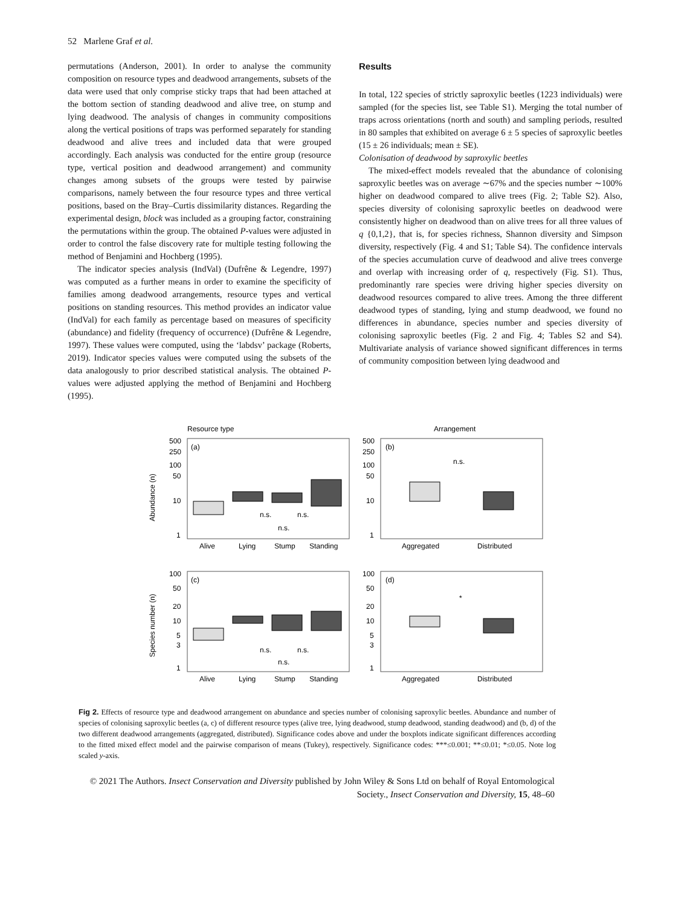52 Marlene Graf et al.
permutations (Anderson, 2001). In order to analyse the community composition on resource types and deadwood arrangements, subsets of the data were used that only comprise sticky traps that had been attached at the bottom section of standing deadwood and alive tree, on stump and lying deadwood. The analysis of changes in community compositions along the vertical positions of traps was performed separately for standing deadwood and alive trees and included data that were grouped accordingly. Each analysis was conducted for the entire group (resource type, vertical position and deadwood arrangement) and community changes among subsets of the groups were tested by pairwise comparisons, namely between the four resource types and three vertical positions, based on the Bray–Curtis dissimilarity distances. Regarding the experimental design, block was included as a grouping factor, constraining the permutations within the group. The obtained P-values were adjusted in order to control the false discovery rate for multiple testing following the method of Benjamini and Hochberg (1995).
The indicator species analysis (IndVal) (Dufrêne & Legendre, 1997) was computed as a further means in order to examine the specificity of families among deadwood arrangements, resource types and vertical positions on standing resources. This method provides an indicator value (IndVal) for each family as percentage based on measures of specificity (abundance) and fidelity (frequency of occurrence) (Dufrêne & Legendre, 1997). These values were computed, using the ‘labdsv’ package (Roberts, 2019). Indicator species values were computed using the subsets of the data analogously to prior described statistical analysis. The obtained P-values were adjusted applying the method of Benjamini and Hochberg (1995).
Results
In total, 122 species of strictly saproxylic beetles (1223 individuals) were sampled (for the species list, see Table S1). Merging the total number of traps across orientations (north and south) and sampling periods, resulted in 80 samples that exhibited on average 6 ± 5 species of saproxylic beetles (15 ± 26 individuals; mean ± SE).
Colonisation of deadwood by saproxylic beetles
The mixed-effect models revealed that the abundance of colonising saproxylic beetles was on average ∼67% and the species number ∼100% higher on deadwood compared to alive trees (Fig. 2; Table S2). Also, species diversity of colonising saproxylic beetles on deadwood were consistently higher on deadwood than on alive trees for all three values of q {0,1,2}, that is, for species richness, Shannon diversity and Simpson diversity, respectively (Fig. 4 and S1; Table S4). The confidence intervals of the species accumulation curve of deadwood and alive trees converge and overlap with increasing order of q, respectively (Fig. S1). Thus, predominantly rare species were driving higher species diversity on deadwood resources compared to alive trees. Among the three different deadwood types of standing, lying and stump deadwood, we found no differences in abundance, species number and species diversity of colonising saproxylic beetles (Fig. 2 and Fig. 4; Tables S2 and S4). Multivariate analysis of variance showed significant differences in terms of community composition between lying deadwood and
Resource type
Arrangement
Abundance (n)
Species number (n)
(a)
(b)
(c)
(d)
500
250
100
50
10
1
500
250
100
50
10
1
n.s.
n.s.
n.s.
n.s.
Alive
Lying
Stump
Standing
Aggregated
Distributed
100
50
20
10
5
3
1
100
50
20
10
5
3
1
*
n.s.
n.s.
n.s.
Alive
Lying
Stump
Standing
Aggregated
Distributed
Fig 2. Effects of resource type and deadwood arrangement on abundance and species number of colonising saproxylic beetles. Abundance and number of species of colonising saproxylic beetles (a, c) of different resource types (alive tree, lying deadwood, stump deadwood, standing deadwood) and (b, d) of the two different deadwood arrangements (aggregated, distributed). Significance codes above and under the boxplots indicate significant differences according to the fitted mixed effect model and the pairwise comparison of means (Tukey), respectively. Significance codes: ***≤0.001; **≤0.01; *≤0.05. Note log scaled y-axis.
© 2021 The Authors. Insect Conservation and Diversity published by John Wiley & Sons Ltd on behalf of Royal Entomological Society., Insect Conservation and Diversity, 15, 48–60